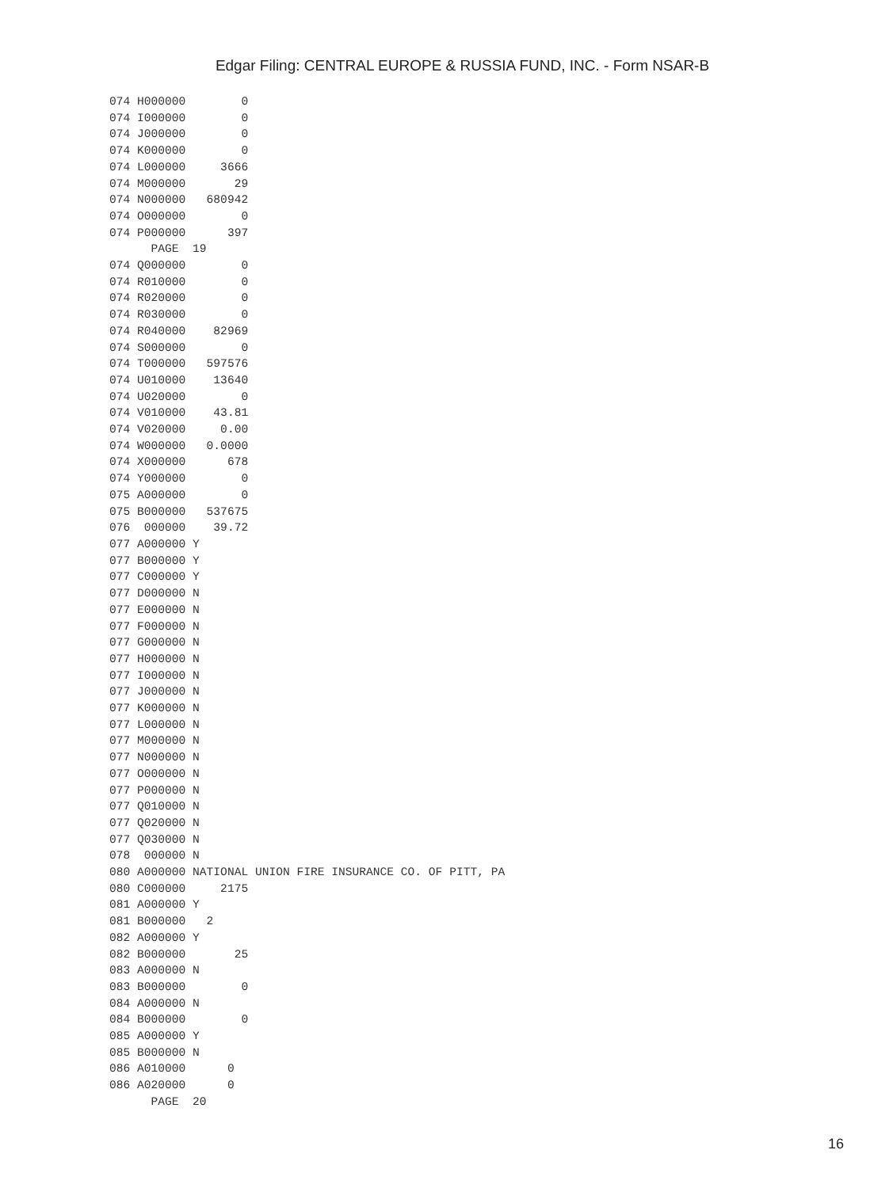Edgar Filing: CENTRAL EUROPE & RUSSIA FUND, INC. - Form NSAR-B
074 H000000        0
074 I000000        0
074 J000000        0
074 K000000        0
074 L000000     3666
074 M000000       29
074 N000000   680942
074 O000000        0
074 P000000      397
      PAGE  19
074 Q000000        0
074 R010000        0
074 R020000        0
074 R030000        0
074 R040000    82969
074 S000000        0
074 T000000   597576
074 U010000    13640
074 U020000        0
074 V010000    43.81
074 V020000     0.00
074 W000000   0.0000
074 X000000      678
074 Y000000        0
075 A000000        0
075 B000000   537675
076  000000    39.72
077 A000000 Y
077 B000000 Y
077 C000000 Y
077 D000000 N
077 E000000 N
077 F000000 N
077 G000000 N
077 H000000 N
077 I000000 N
077 J000000 N
077 K000000 N
077 L000000 N
077 M000000 N
077 N000000 N
077 O000000 N
077 P000000 N
077 Q010000 N
077 Q020000 N
077 Q030000 N
078  000000 N
080 A000000 NATIONAL UNION FIRE INSURANCE CO. OF PITT, PA
080 C000000     2175
081 A000000 Y
081 B000000   2
082 A000000 Y
082 B000000       25
083 A000000 N
083 B000000        0
084 A000000 N
084 B000000        0
085 A000000 Y
085 B000000 N
086 A010000      0
086 A020000      0
      PAGE  20
16